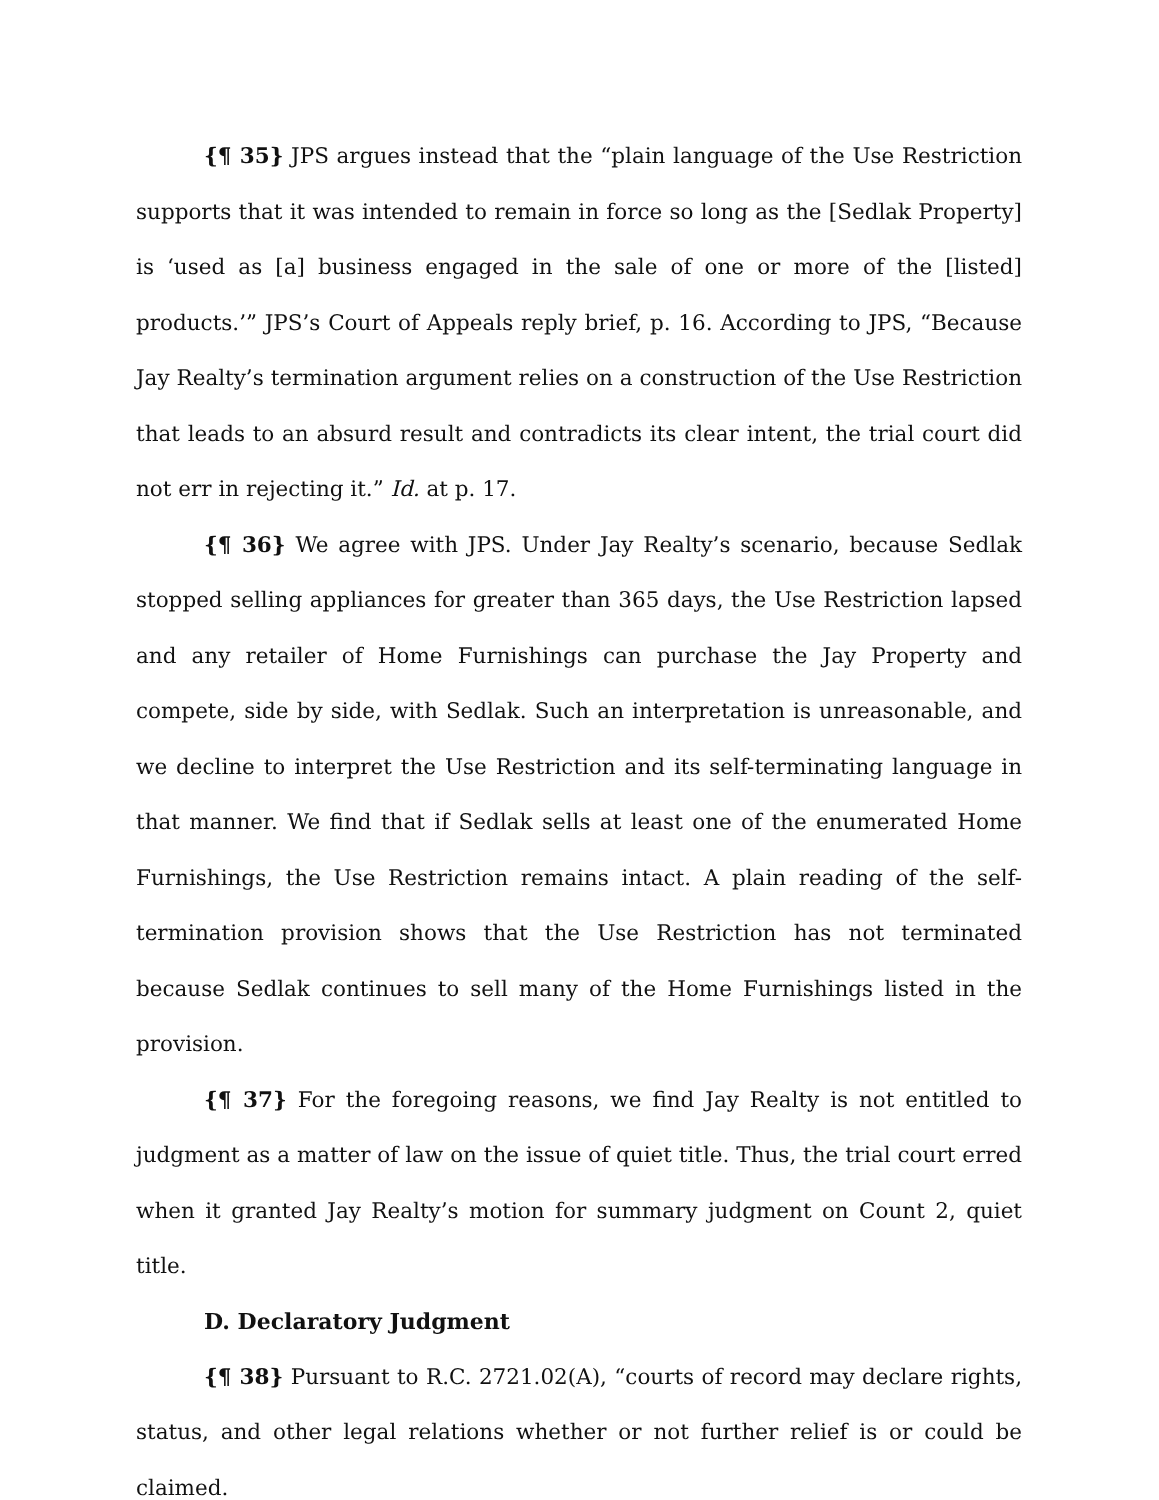{¶ 35} JPS argues instead that the “plain language of the Use Restriction supports that it was intended to remain in force so long as the [Sedlak Property] is ‘used as [a] business engaged in the sale of one or more of the [listed] products.’” JPS’s Court of Appeals reply brief, p. 16. According to JPS, “Because Jay Realty’s termination argument relies on a construction of the Use Restriction that leads to an absurd result and contradicts its clear intent, the trial court did not err in rejecting it.” Id. at p. 17.
{¶ 36} We agree with JPS. Under Jay Realty’s scenario, because Sedlak stopped selling appliances for greater than 365 days, the Use Restriction lapsed and any retailer of Home Furnishings can purchase the Jay Property and compete, side by side, with Sedlak. Such an interpretation is unreasonable, and we decline to interpret the Use Restriction and its self-terminating language in that manner. We find that if Sedlak sells at least one of the enumerated Home Furnishings, the Use Restriction remains intact. A plain reading of the self-termination provision shows that the Use Restriction has not terminated because Sedlak continues to sell many of the Home Furnishings listed in the provision.
{¶ 37} For the foregoing reasons, we find Jay Realty is not entitled to judgment as a matter of law on the issue of quiet title. Thus, the trial court erred when it granted Jay Realty’s motion for summary judgment on Count 2, quiet title.
D. Declaratory Judgment
{¶ 38} Pursuant to R.C. 2721.02(A), “courts of record may declare rights, status, and other legal relations whether or not further relief is or could be claimed.